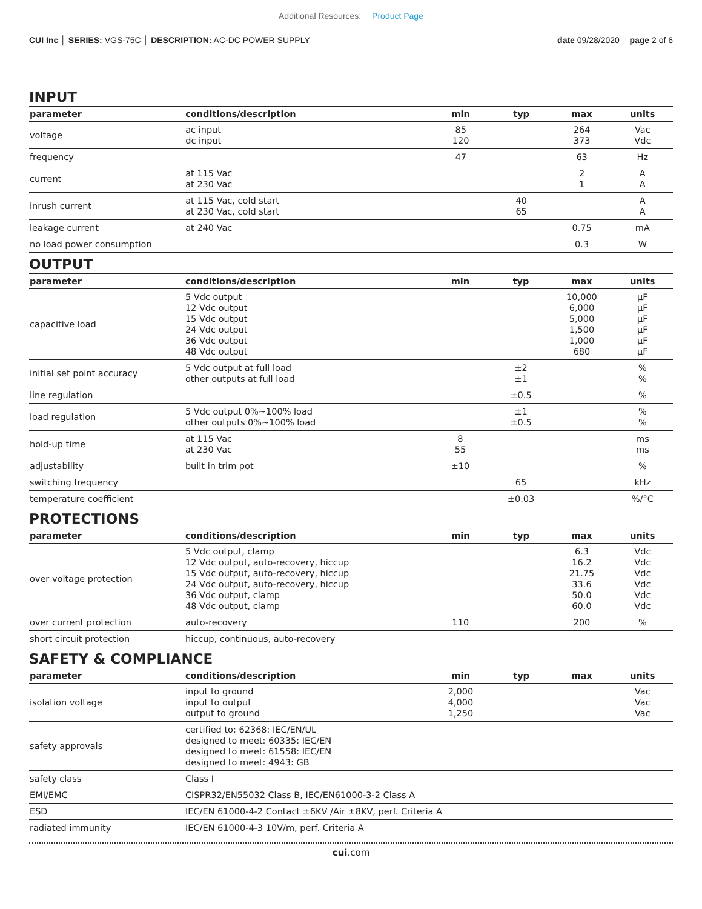Additional Resources: Product Page
CUI Inc │ SERIES: VGS-75C │ DESCRIPTION: AC-DC POWER SUPPLY
date 09/28/2020 │ page 2 of 6
INPUT
| parameter | conditions/description | min | typ | max | units |
| --- | --- | --- | --- | --- | --- |
| voltage | ac input dc input | 85 120 | | 264 373 | Vac Vdc |
| frequency | | 47 | | 63 | Hz |
| current | at 115 Vac at 230 Vac | | | 2 1 | A A |
| inrush current | at 115 Vac, cold start at 230 Vac, cold start | | 40 65 | | A A |
| leakage current | at 240 Vac | | | 0.75 | mA |
| no load power consumption | | | | 0.3 | W |
OUTPUT
| parameter | conditions/description | min | typ | max | units |
| --- | --- | --- | --- | --- | --- |
| capacitive load | 5 Vdc output 12 Vdc output 15 Vdc output 24 Vdc output 36 Vdc output 48 Vdc output | | | 10,000 6,000 5,000 1,500 1,000 680 | μF μF μF μF μF μF |
| initial set point accuracy | 5 Vdc output at full load other outputs at full load | | ±2 ±1 | | % % |
| line regulation | | | ±0.5 | | % |
| load regulation | 5 Vdc output 0%~100% load other outputs 0%~100% load | | ±1 ±0.5 | | % % |
| hold-up time | at 115 Vac at 230 Vac | 8 55 | | | ms ms |
| adjustability | built in trim pot | ±10 | | | % |
| switching frequency | | | 65 | | kHz |
| temperature coefficient | | | ±0.03 | | %/°C |
PROTECTIONS
| parameter | conditions/description | min | typ | max | units |
| --- | --- | --- | --- | --- | --- |
| over voltage protection | 5 Vdc output, clamp 12 Vdc output, auto-recovery, hiccup 15 Vdc output, auto-recovery, hiccup 24 Vdc output, auto-recovery, hiccup 36 Vdc output, clamp 48 Vdc output, clamp | | | 6.3 16.2 21.75 33.6 50.0 60.0 | Vdc Vdc Vdc Vdc Vdc Vdc |
| over current protection | auto-recovery | 110 | | 200 | % |
| short circuit protection | hiccup, continuous, auto-recovery | | | | |
SAFETY & COMPLIANCE
| parameter | conditions/description | min | typ | max | units |
| --- | --- | --- | --- | --- | --- |
| isolation voltage | input to ground input to output output to ground | 2,000 4,000 1,250 | | | Vac Vac Vac |
| safety approvals | certified to: 62368: IEC/EN/UL designed to meet: 60335: IEC/EN designed to meet: 61558: IEC/EN designed to meet: 4943: GB | | | | |
| safety class | Class I | | | | |
| EMI/EMC | CISPR32/EN55032 Class B, IEC/EN61000-3-2 Class A | | | | |
| ESD | IEC/EN 61000-4-2 Contact ±6KV /Air ±8KV, perf. Criteria A | | | | |
| radiated immunity | IEC/EN 61000-4-3 10V/m, perf. Criteria A | | | | |
cui.com